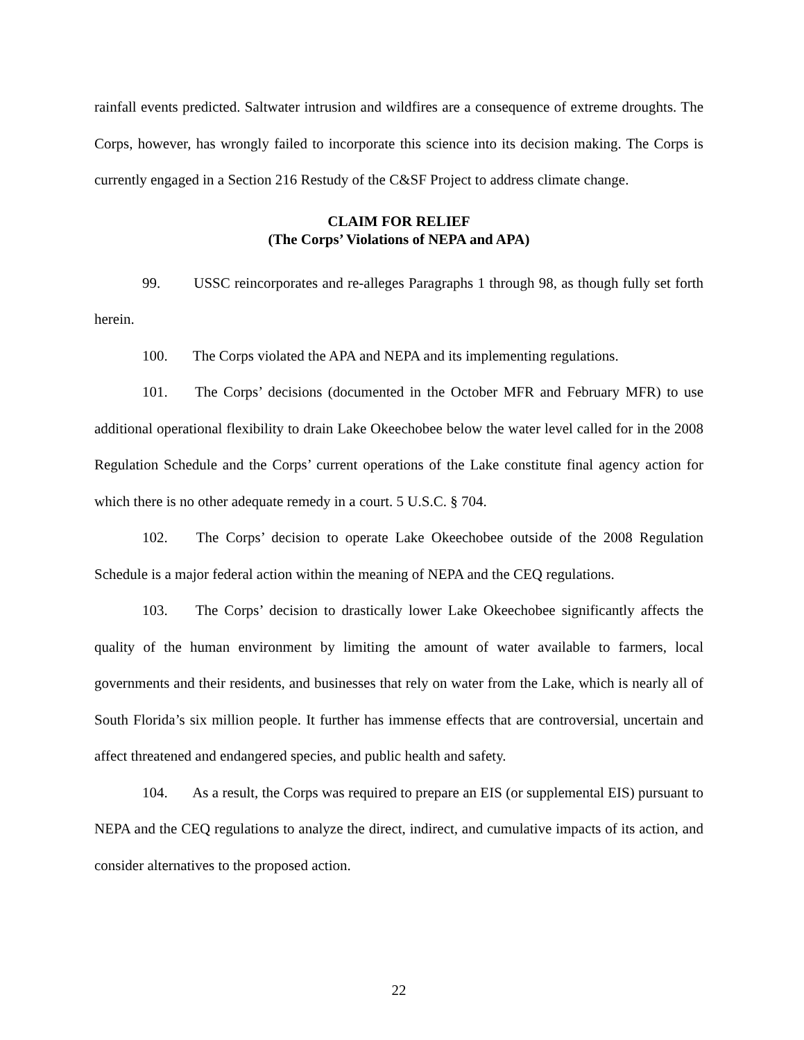rainfall events predicted. Saltwater intrusion and wildfires are a consequence of extreme droughts. The Corps, however, has wrongly failed to incorporate this science into its decision making. The Corps is currently engaged in a Section 216 Restudy of the C&SF Project to address climate change.
CLAIM FOR RELIEF
(The Corps’ Violations of NEPA and APA)
99. USSC reincorporates and re-alleges Paragraphs 1 through 98, as though fully set forth herein.
100. The Corps violated the APA and NEPA and its implementing regulations.
101. The Corps’ decisions (documented in the October MFR and February MFR) to use additional operational flexibility to drain Lake Okeechobee below the water level called for in the 2008 Regulation Schedule and the Corps’ current operations of the Lake constitute final agency action for which there is no other adequate remedy in a court. 5 U.S.C. § 704.
102. The Corps’ decision to operate Lake Okeechobee outside of the 2008 Regulation Schedule is a major federal action within the meaning of NEPA and the CEQ regulations.
103. The Corps’ decision to drastically lower Lake Okeechobee significantly affects the quality of the human environment by limiting the amount of water available to farmers, local governments and their residents, and businesses that rely on water from the Lake, which is nearly all of South Florida’s six million people. It further has immense effects that are controversial, uncertain and affect threatened and endangered species, and public health and safety.
104. As a result, the Corps was required to prepare an EIS (or supplemental EIS) pursuant to NEPA and the CEQ regulations to analyze the direct, indirect, and cumulative impacts of its action, and consider alternatives to the proposed action.
22